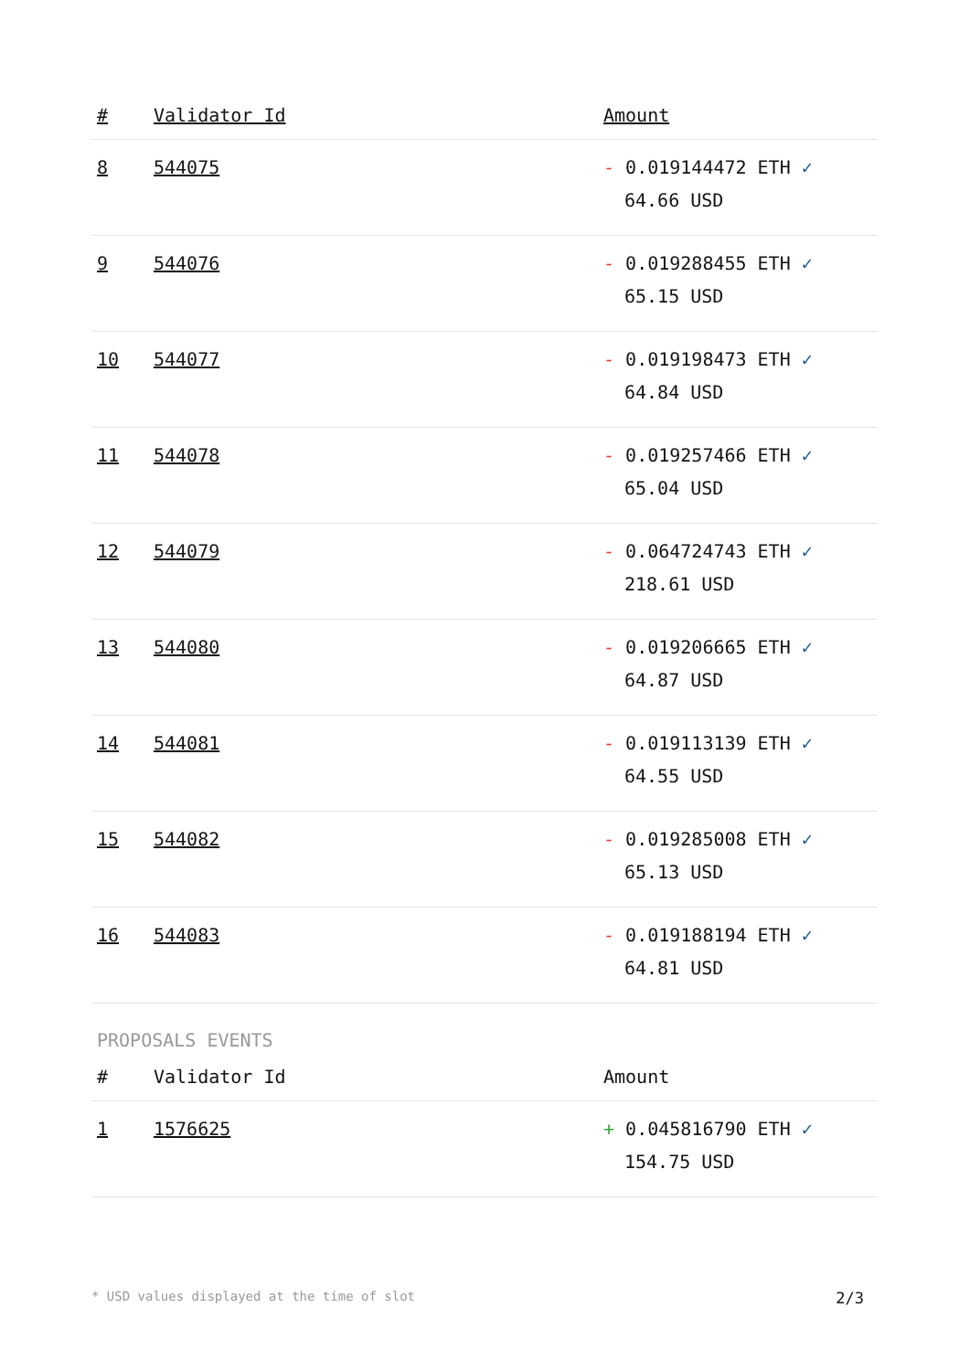| # | Validator Id | Amount |
| --- | --- | --- |
| 8 | 544075 | - 0.019144472 ETH ✓ 64.66 USD |
| 9 | 544076 | - 0.019288455 ETH ✓ 65.15 USD |
| 10 | 544077 | - 0.019198473 ETH ✓ 64.84 USD |
| 11 | 544078 | - 0.019257466 ETH ✓ 65.04 USD |
| 12 | 544079 | - 0.064724743 ETH ✓ 218.61 USD |
| 13 | 544080 | - 0.019206665 ETH ✓ 64.87 USD |
| 14 | 544081 | - 0.019113139 ETH ✓ 64.55 USD |
| 15 | 544082 | - 0.019285008 ETH ✓ 65.13 USD |
| 16 | 544083 | - 0.019188194 ETH ✓ 64.81 USD |
PROPOSALS EVENTS
| # | Validator Id | Amount |
| --- | --- | --- |
| 1 | 1576625 | + 0.045816790 ETH ✓ 154.75 USD |
* USD values displayed at the time of slot 2/3